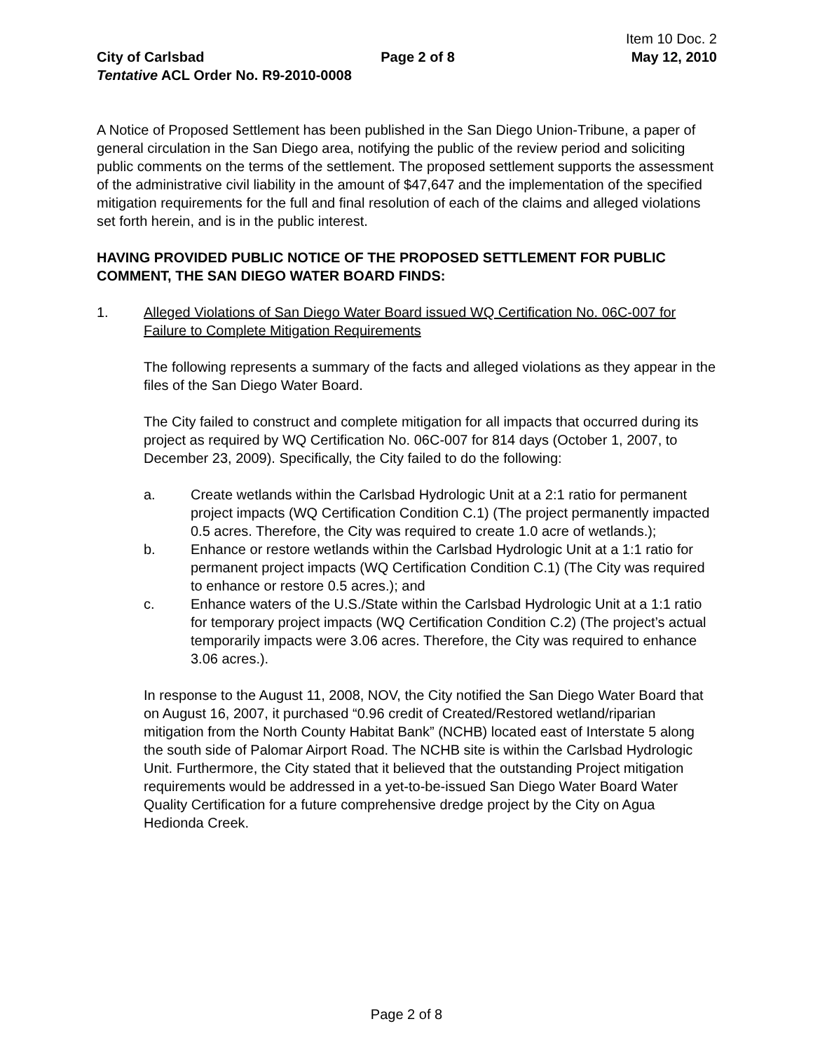Item 10 Doc. 2
City of Carlsbad Page 2 of 8 May 12, 2010
Tentative ACL Order No. R9-2010-0008
A Notice of Proposed Settlement has been published in the San Diego Union-Tribune, a paper of general circulation in the San Diego area, notifying the public of the review period and soliciting public comments on the terms of the settlement. The proposed settlement supports the assessment of the administrative civil liability in the amount of $47,647 and the implementation of the specified mitigation requirements for the full and final resolution of each of the claims and alleged violations set forth herein, and is in the public interest.
HAVING PROVIDED PUBLIC NOTICE OF THE PROPOSED SETTLEMENT FOR PUBLIC COMMENT, THE SAN DIEGO WATER BOARD FINDS:
1. Alleged Violations of San Diego Water Board issued WQ Certification No. 06C-007 for Failure to Complete Mitigation Requirements
The following represents a summary of the facts and alleged violations as they appear in the files of the San Diego Water Board.
The City failed to construct and complete mitigation for all impacts that occurred during its project as required by WQ Certification No. 06C-007 for 814 days (October 1, 2007, to December 23, 2009). Specifically, the City failed to do the following:
a. Create wetlands within the Carlsbad Hydrologic Unit at a 2:1 ratio for permanent project impacts (WQ Certification Condition C.1) (The project permanently impacted 0.5 acres. Therefore, the City was required to create 1.0 acre of wetlands.);
b. Enhance or restore wetlands within the Carlsbad Hydrologic Unit at a 1:1 ratio for permanent project impacts (WQ Certification Condition C.1) (The City was required to enhance or restore 0.5 acres.); and
c. Enhance waters of the U.S./State within the Carlsbad Hydrologic Unit at a 1:1 ratio for temporary project impacts (WQ Certification Condition C.2) (The project’s actual temporarily impacts were 3.06 acres. Therefore, the City was required to enhance 3.06 acres.).
In response to the August 11, 2008, NOV, the City notified the San Diego Water Board that on August 16, 2007, it purchased “0.96 credit of Created/Restored wetland/riparian mitigation from the North County Habitat Bank” (NCHB) located east of Interstate 5 along the south side of Palomar Airport Road. The NCHB site is within the Carlsbad Hydrologic Unit. Furthermore, the City stated that it believed that the outstanding Project mitigation requirements would be addressed in a yet-to-be-issued San Diego Water Board Water Quality Certification for a future comprehensive dredge project by the City on Agua Hedionda Creek.
Page 2 of 8